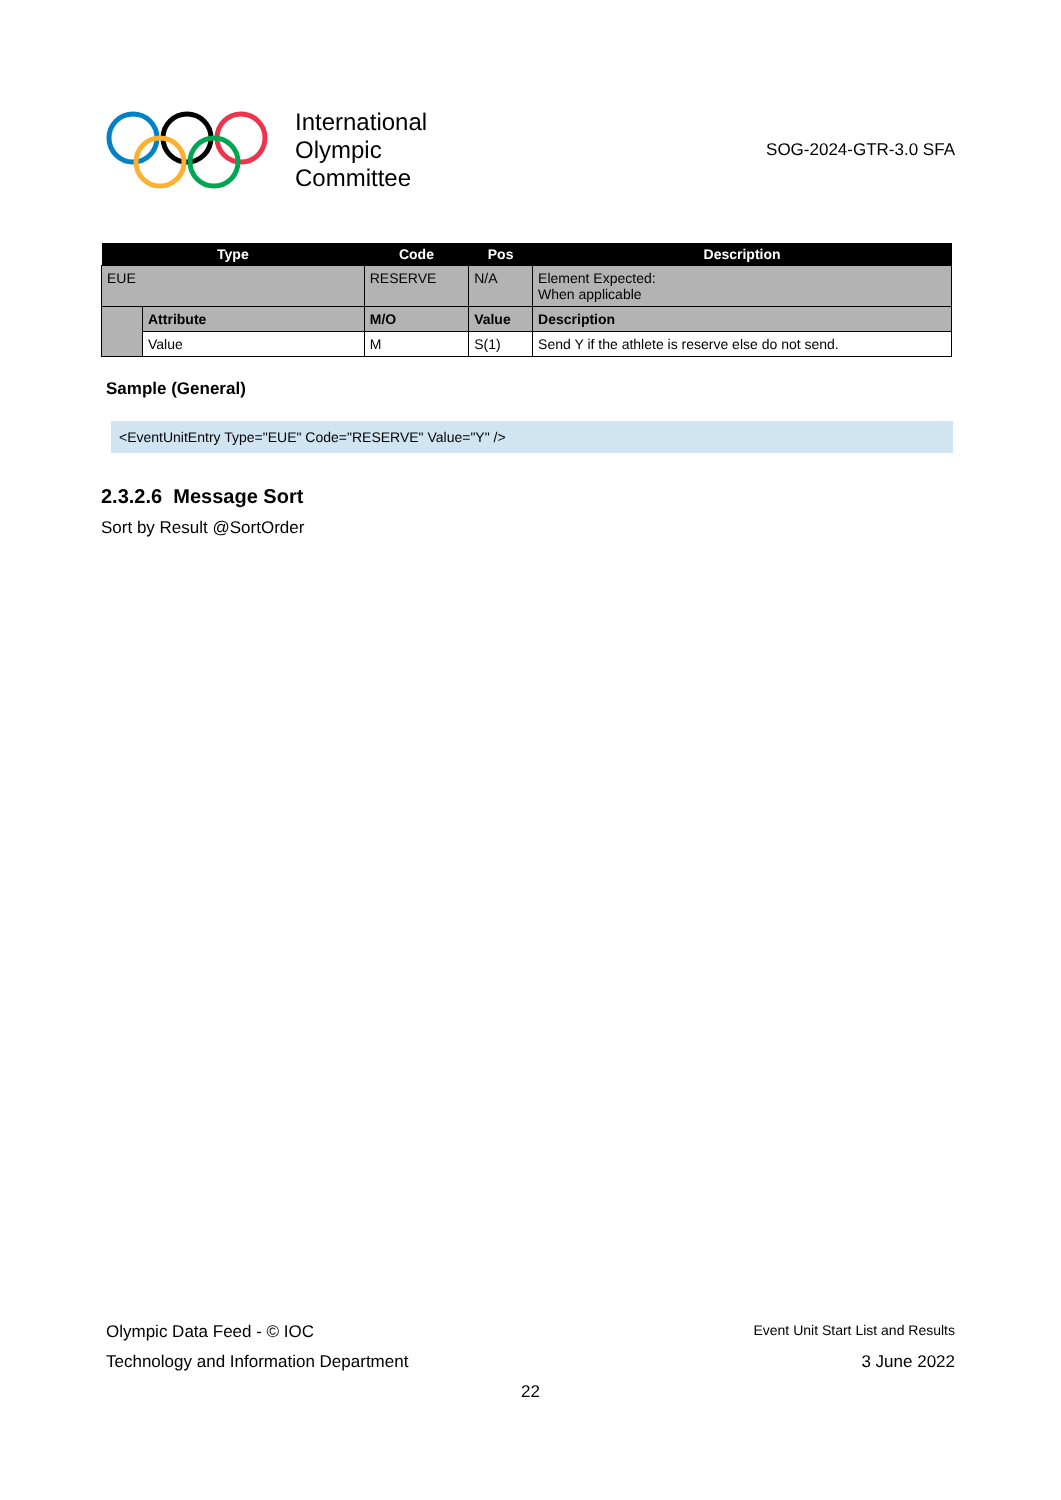International
Olympic
Committee
SOG-2024-GTR-3.0 SFA
| Type | | Code | Pos | Description |
| --- | --- | --- | --- | --- |
| EUE | | RESERVE | N/A | Element Expected: When applicable |
| | Attribute | M/O | Value | Description |
| | Value | M | S(1) | Send Y if the athlete is reserve else do not send. |
Sample (General)
<EventUnitEntry Type="EUE" Code="RESERVE" Value="Y" />
2.3.2.6 Message Sort
Sort by Result @SortOrder
Olympic Data Feed - © IOC Event Unit Start List and Results
Technology and Information Department 3 June 2022
22